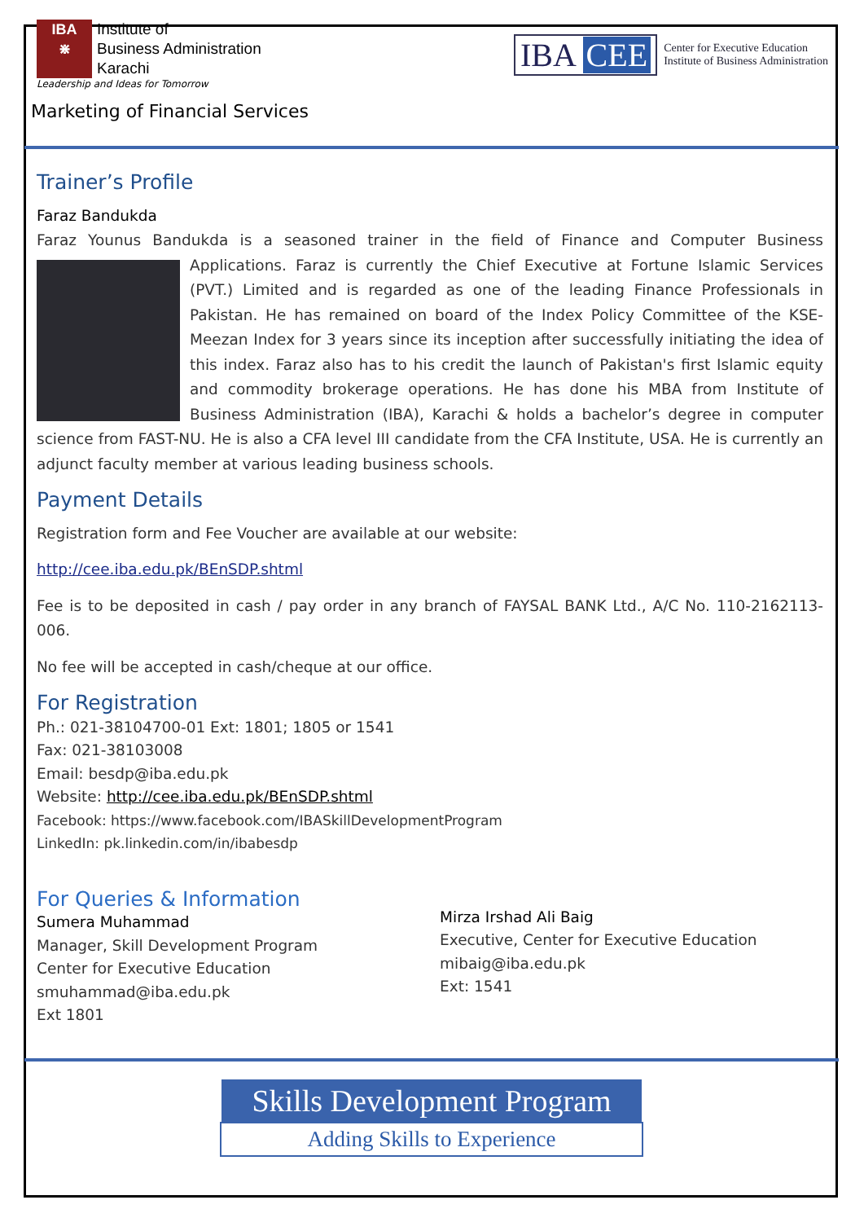IBA
⋇
Institute of
Business Administration
Karachi
Leadership and Ideas for Tomorrow
IBA CEE
Center for Executive Education
Institute of Business Administration
Marketing of Financial Services
Trainer’s Profile
Faraz Bandukda
Faraz Younus Bandukda is a seasoned trainer in the field of Finance and Computer Business Applications. Faraz is currently the Chief Executive at Fortune Islamic Services (PVT.) Limited and is regarded as one of the leading Finance Professionals in Pakistan. He has remained on board of the Index Policy Committee of the KSE-Meezan Index for 3 years since its inception after successfully initiating the idea of this index. Faraz also has to his credit the launch of Pakistan's first Islamic equity and commodity brokerage operations. He has done his MBA from Institute of Business Administration (IBA), Karachi & holds a bachelor’s degree in computer science from FAST-NU. He is also a CFA level III candidate from the CFA Institute, USA. He is currently an adjunct faculty member at various leading business schools.
Payment Details
Registration form and Fee Voucher are available at our website:
http://cee.iba.edu.pk/BEnSDP.shtml
Fee is to be deposited in cash / pay order in any branch of FAYSAL BANK Ltd., A/C No. 110-2162113-006.
No fee will be accepted in cash/cheque at our office.
For Registration
Ph.: 021-38104700-01 Ext: 1801; 1805 or 1541
Fax: 021-38103008
Email: besdp@iba.edu.pk
Website: http://cee.iba.edu.pk/BEnSDP.shtml
Facebook: https://www.facebook.com/IBASkillDevelopmentProgram
LinkedIn: pk.linkedin.com/in/ibabesdp
For Queries & Information
Sumera Muhammad
Manager, Skill Development Program
Center for Executive Education
smuhammad@iba.edu.pk
Ext 1801
Mirza Irshad Ali Baig
Executive, Center for Executive Education
mibaig@iba.edu.pk
Ext: 1541
Skills Development Program
Adding Skills to Experience